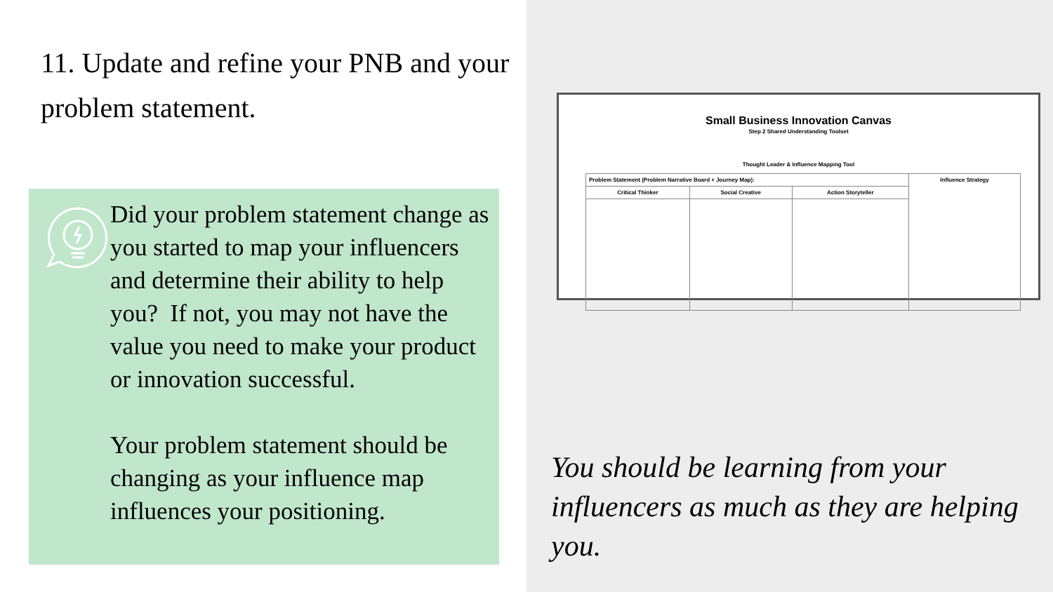11. Update and refine your PNB and your problem statement.
Did your problem statement change as you started to map your influencers and determine their ability to help you? If not, you may not have the value you need to make your product or innovation successful.
Your problem statement should be changing as your influence map influences your positioning.
Small Business Innovation Canvas
Step 2 Shared Understanding Toolset
Thought Leader & Influence Mapping Tool
| Problem Statement (Problem Narrative Board + Journey Map): | | | Influence Strategy |
| Critical Thinker | Social Creative | Action Storyteller | |
You should be learning from your influencers as much as they are helping you.